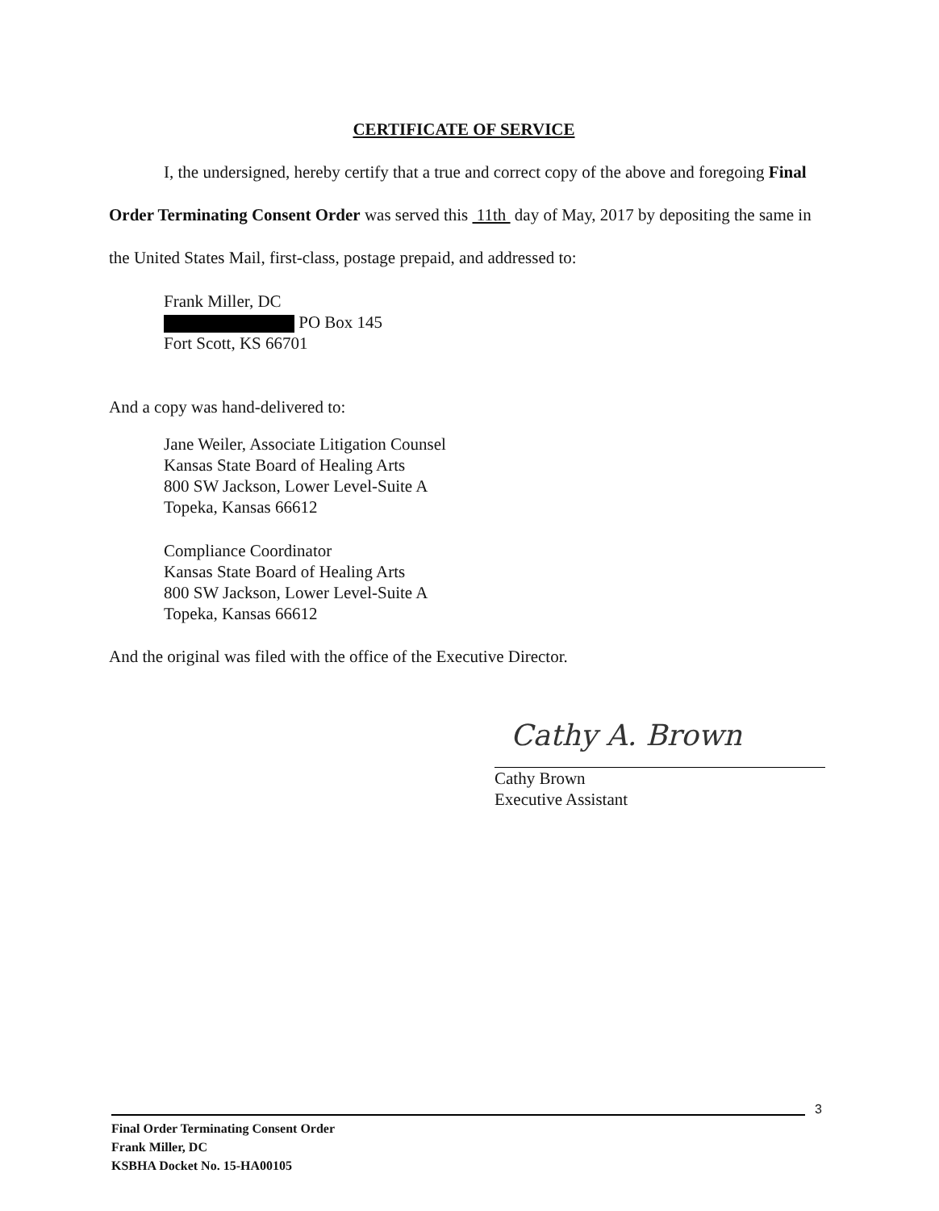CERTIFICATE OF SERVICE
I, the undersigned, hereby certify that a true and correct copy of the above and foregoing Final Order Terminating Consent Order was served this 11th day of May, 2017 by depositing the same in the United States Mail, first-class, postage prepaid, and addressed to:
Frank Miller, DC
PO Box 145
Fort Scott, KS 66701
And a copy was hand-delivered to:
Jane Weiler, Associate Litigation Counsel
Kansas State Board of Healing Arts
800 SW Jackson, Lower Level-Suite A
Topeka, Kansas 66612
Compliance Coordinator
Kansas State Board of Healing Arts
800 SW Jackson, Lower Level-Suite A
Topeka, Kansas 66612
And the original was filed with the office of the Executive Director.
Cathy A. Brown
Cathy Brown
Executive Assistant
3
Final Order Terminating Consent Order
Frank Miller, DC
KSBHA Docket No. 15-HA00105